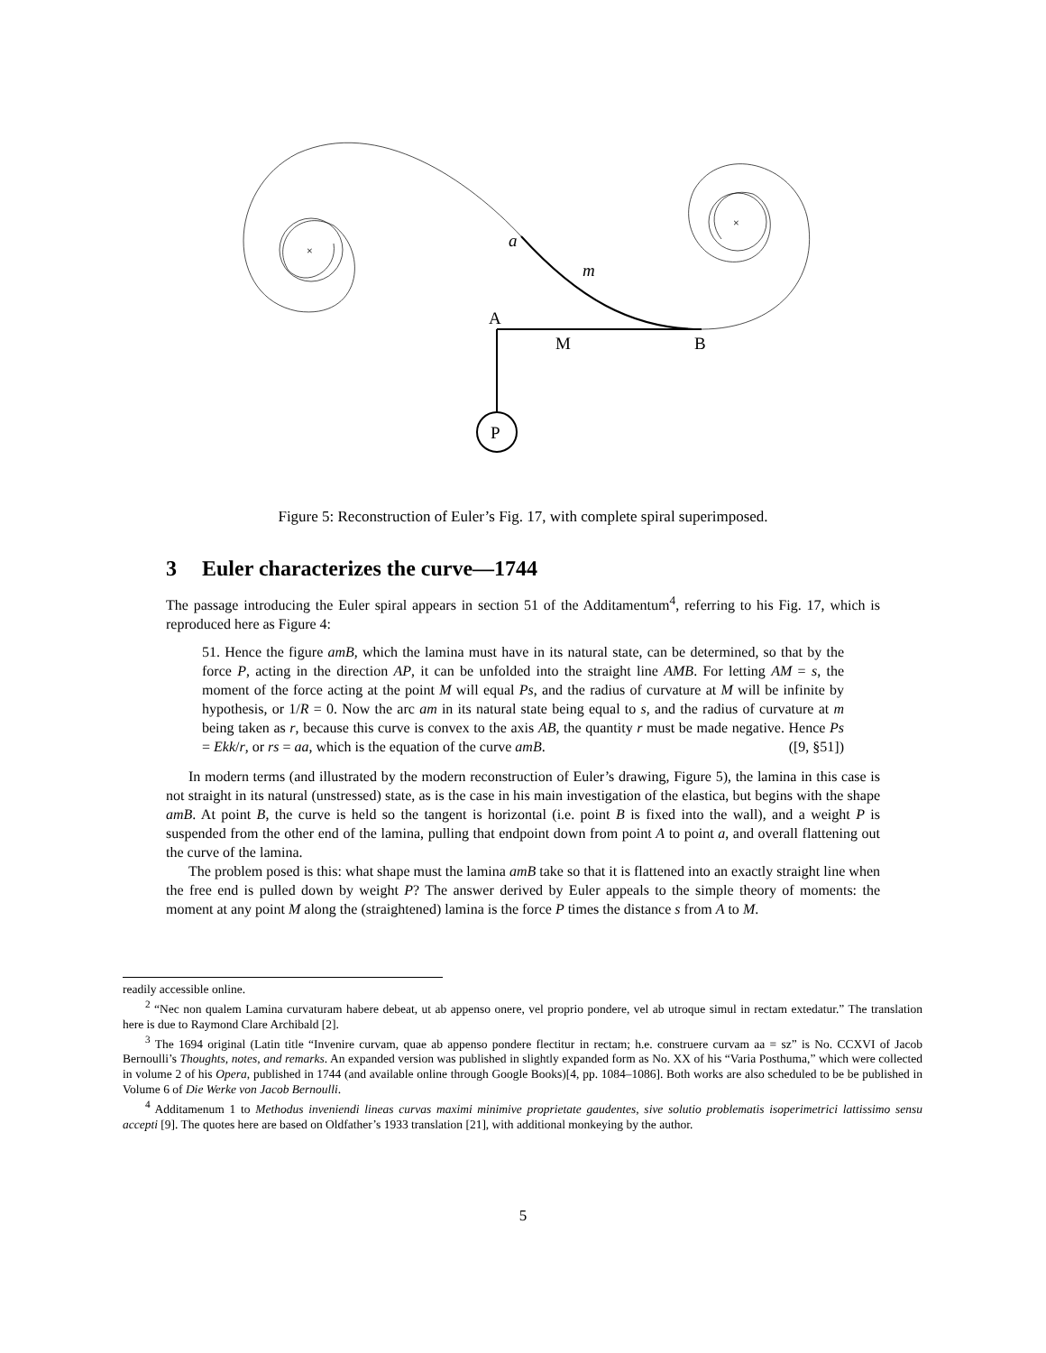×
×
a
m
A
M
B
P
Figure 5: Reconstruction of Euler’s Fig. 17, with complete spiral superimposed.
3 Euler characterizes the curve—1744
The passage introducing the Euler spiral appears in section 51 of the Additamentum<sup>4</sup>, referring to his Fig. 17, which is reproduced here as Figure 4:
51. Hence the figure amB, which the lamina must have in its natural state, can be determined, so that by the force P, acting in the direction AP, it can be unfolded into the straight line AMB. For letting AM = s, the moment of the force acting at the point M will equal Ps, and the radius of curvature at M will be infinite by hypothesis, or 1/R = 0. Now the arc am in its natural state being equal to s, and the radius of curvature at m being taken as r, because this curve is convex to the axis AB, the quantity r must be made negative. Hence Ps = Ekk/r, or rs = aa, which is the equation of the curve amB. ([9, §51])
In modern terms (and illustrated by the modern reconstruction of Euler’s drawing, Figure 5), the lamina in this case is not straight in its natural (unstressed) state, as is the case in his main investigation of the elastica, but begins with the shape amB. At point B, the curve is held so the tangent is horizontal (i.e. point B is fixed into the wall), and a weight P is suspended from the other end of the lamina, pulling that endpoint down from point A to point a, and overall flattening out the curve of the lamina.
The problem posed is this: what shape must the lamina amB take so that it is flattened into an exactly straight line when the free end is pulled down by weight P? The answer derived by Euler appeals to the simple theory of moments: the moment at any point M along the (straightened) lamina is the force P times the distance s from A to M.
readily accessible online.
<sup>2</sup> “Nec non qualem Lamina curvaturam habere debeat, ut ab appenso onere, vel proprio pondere, vel ab utroque simul in rectam extedatur.” The translation here is due to Raymond Clare Archibald [2].
<sup>3</sup> The 1694 original (Latin title “Invenire curvam, quae ab appenso pondere flectitur in rectam; h.e. construere curvam aa = sz” is No. CCXVI of Jacob Bernoulli’s Thoughts, notes, and remarks. An expanded version was published in slightly expanded form as No. XX of his “Varia Posthuma,” which were collected in volume 2 of his Opera, published in 1744 (and available online through Google Books)[4, pp. 1084–1086]. Both works are also scheduled to be be published in Volume 6 of Die Werke von Jacob Bernoulli.
<sup>4</sup> Additamenum 1 to Methodus inveniendi lineas curvas maximi minimive proprietate gaudentes, sive solutio problematis isoperimetrici lattissimo sensu accepti [9]. The quotes here are based on Oldfather’s 1933 translation [21], with additional monkeying by the author.
5